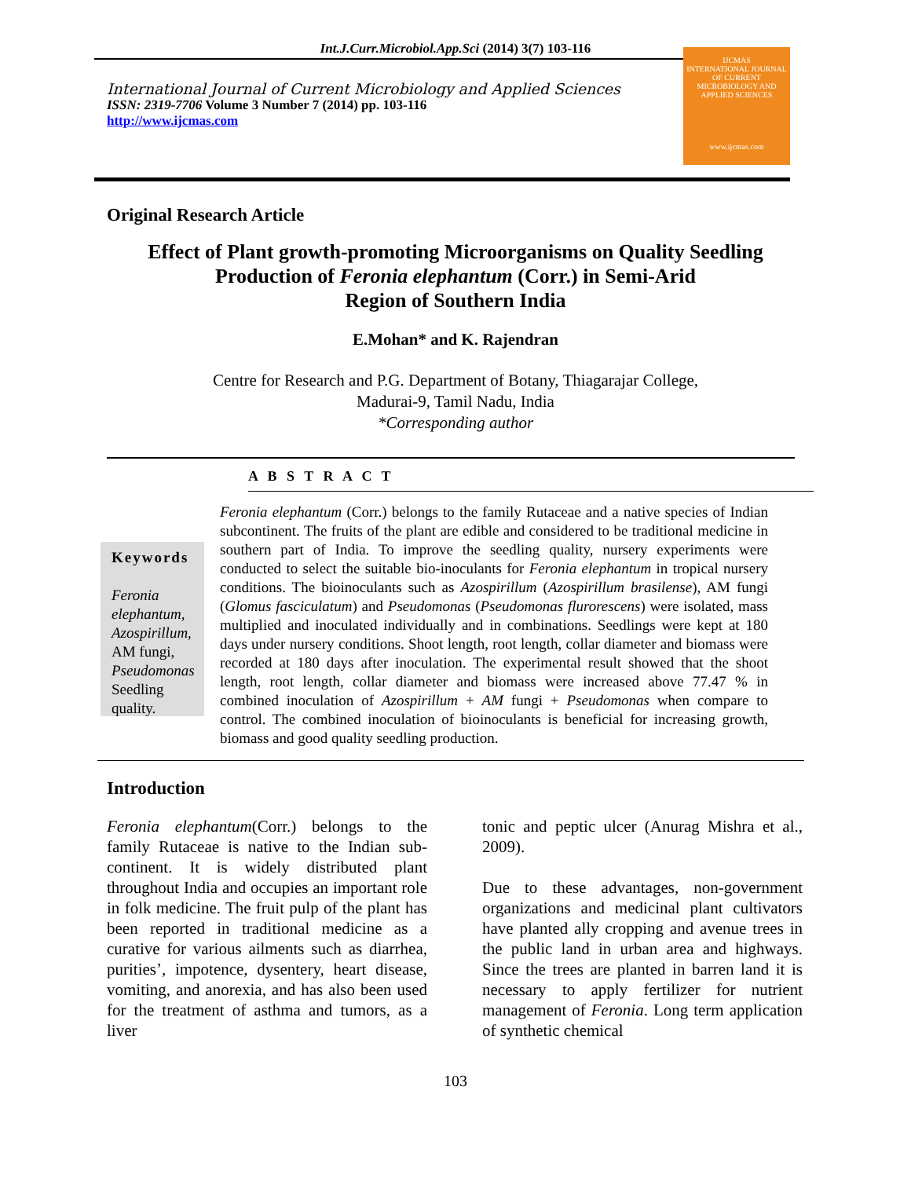Int.J.Curr.Microbiol.App.Sci (2014) 3(7) 103-116
International Journal of Current Microbiology and Applied Sciences
ISSN: 2319-7706 Volume 3 Number 7 (2014) pp. 103-116
http://www.ijcmas.com
IJCMAS
INTERNATIONAL JOURNAL OF CURRENT MICROBIOLOGY AND APPLIED SCIENCES
www.ijcmas.com
Original Research Article
Effect of Plant growth-promoting Microorganisms on Quality Seedling
Production of Feronia elephantum (Corr.) in Semi-Arid
Region of Southern India
E.Mohan* and K. Rajendran
Centre for Research and P.G. Department of Botany, Thiagarajar College,
Madurai-9, Tamil Nadu, India
*Corresponding author
A B S T R A C T
Keywords
Feronia elephantum, Azospirillum, AM fungi, Pseudomonas Seedling quality.
Feronia elephantum (Corr.) belongs to the family Rutaceae and a native species of Indian subcontinent. The fruits of the plant are edible and considered to be traditional medicine in southern part of India. To improve the seedling quality, nursery experiments were conducted to select the suitable bio-inoculants for Feronia elephantum in tropical nursery conditions. The bioinoculants such as Azospirillum (Azospirillum brasilense), AM fungi (Glomus fasciculatum) and Pseudomonas (Pseudomonas flurorescens) were isolated, mass multiplied and inoculated individually and in combinations. Seedlings were kept at 180 days under nursery conditions. Shoot length, root length, collar diameter and biomass were recorded at 180 days after inoculation. The experimental result showed that the shoot length, root length, collar diameter and biomass were increased above 77.47 % in combined inoculation of Azospirillum + AM fungi + Pseudomonas when compare to control. The combined inoculation of bioinoculants is beneficial for increasing growth, biomass and good quality seedling production.
Introduction
Feronia elephantum(Corr.) belongs to the family Rutaceae is native to the Indian sub-continent. It is widely distributed plant throughout India and occupies an important role in folk medicine. The fruit pulp of the plant has been reported in traditional medicine as a curative for various ailments such as diarrhea, purities’, impotence, dysentery, heart disease, vomiting, and anorexia, and has also been used for the treatment of asthma and tumors, as a liver
tonic and peptic ulcer (Anurag Mishra et al., 2009).
Due to these advantages, non-government organizations and medicinal plant cultivators have planted ally cropping and avenue trees in the public land in urban area and highways. Since the trees are planted in barren land it is necessary to apply fertilizer for nutrient management of Feronia. Long term application of synthetic chemical
103